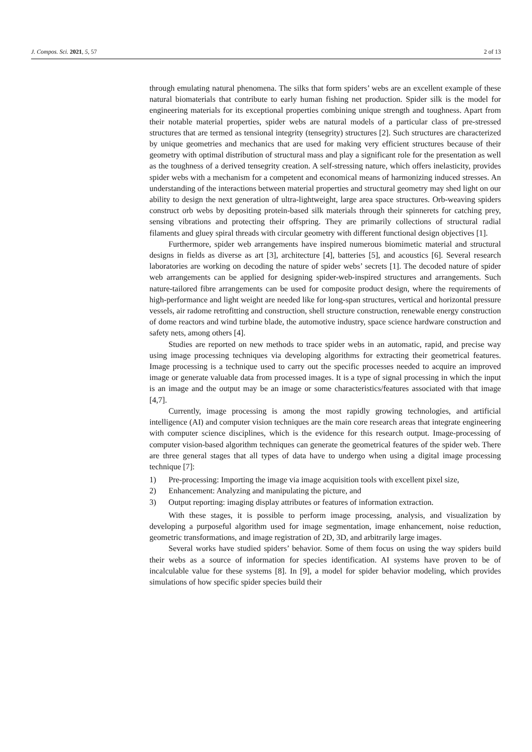J. Compos. Sci. 2021, 5, 57 2 of 13
through emulating natural phenomena. The silks that form spiders’ webs are an excellent example of these natural biomaterials that contribute to early human fishing net production. Spider silk is the model for engineering materials for its exceptional properties combining unique strength and toughness. Apart from their notable material properties, spider webs are natural models of a particular class of pre-stressed structures that are termed as tensional integrity (tensegrity) structures [2]. Such structures are characterized by unique geometries and mechanics that are used for making very efficient structures because of their geometry with optimal distribution of structural mass and play a significant role for the presentation as well as the toughness of a derived tensegrity creation. A self-stressing nature, which offers inelasticity, provides spider webs with a mechanism for a competent and economical means of harmonizing induced stresses. An understanding of the interactions between material properties and structural geometry may shed light on our ability to design the next generation of ultra-lightweight, large area space structures. Orb-weaving spiders construct orb webs by depositing protein-based silk materials through their spinnerets for catching prey, sensing vibrations and protecting their offspring. They are primarily collections of structural radial filaments and gluey spiral threads with circular geometry with different functional design objectives [1].
Furthermore, spider web arrangements have inspired numerous biomimetic material and structural designs in fields as diverse as art [3], architecture [4], batteries [5], and acoustics [6]. Several research laboratories are working on decoding the nature of spider webs’ secrets [1]. The decoded nature of spider web arrangements can be applied for designing spider-web-inspired structures and arrangements. Such nature-tailored fibre arrangements can be used for composite product design, where the requirements of high-performance and light weight are needed like for long-span structures, vertical and horizontal pressure vessels, air radome retrofitting and construction, shell structure construction, renewable energy construction of dome reactors and wind turbine blade, the automotive industry, space science hardware construction and safety nets, among others [4].
Studies are reported on new methods to trace spider webs in an automatic, rapid, and precise way using image processing techniques via developing algorithms for extracting their geometrical features. Image processing is a technique used to carry out the specific processes needed to acquire an improved image or generate valuable data from processed images. It is a type of signal processing in which the input is an image and the output may be an image or some characteristics/features associated with that image [4,7].
Currently, image processing is among the most rapidly growing technologies, and artificial intelligence (AI) and computer vision techniques are the main core research areas that integrate engineering with computer science disciplines, which is the evidence for this research output. Image-processing of computer vision-based algorithm techniques can generate the geometrical features of the spider web. There are three general stages that all types of data have to undergo when using a digital image processing technique [7]:
1) Pre-processing: Importing the image via image acquisition tools with excellent pixel size,
2) Enhancement: Analyzing and manipulating the picture, and
3) Output reporting: imaging display attributes or features of information extraction.
With these stages, it is possible to perform image processing, analysis, and visualization by developing a purposeful algorithm used for image segmentation, image enhancement, noise reduction, geometric transformations, and image registration of 2D, 3D, and arbitrarily large images.
Several works have studied spiders’ behavior. Some of them focus on using the way spiders build their webs as a source of information for species identification. AI systems have proven to be of incalculable value for these systems [8]. In [9], a model for spider behavior modeling, which provides simulations of how specific spider species build their